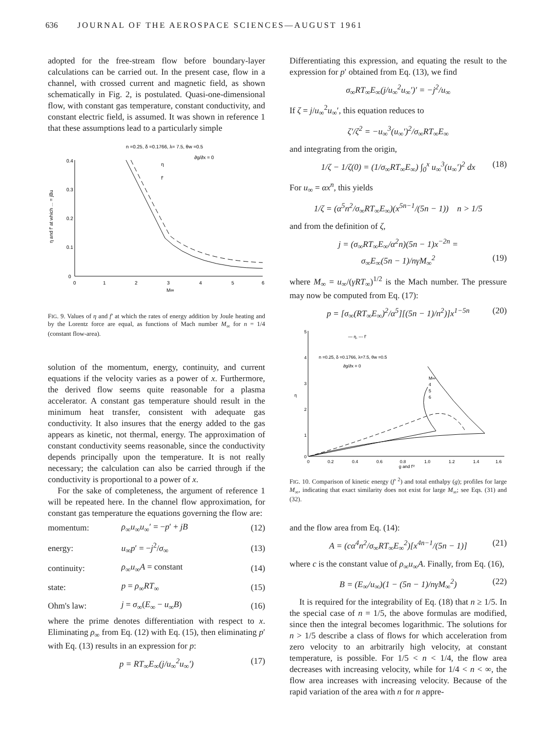636 JOURNAL OF THE AEROSPACE SCIENCES—AUGUST 1961
adopted for the free-stream flow before boundary-layer calculations can be carried out. In the present case, flow in a channel, with crossed current and magnetic field, as shown schematically in Fig. 2, is postulated. Quasi-one-dimensional flow, with constant gas temperature, constant conductivity, and constant electric field, is assumed. It was shown in reference 1 that these assumptions lead to a particularly simple
n =0.25, δ =0.1766, λ= 7.5, θw =0.5
∂g/∂x = 0
η and f′ at which ... = jBu
0.4
0.3
0.2
0.1
0
0
1
2
3
4
5
6
M∞
η
f′
FIG. 9. Values of η and f′ at which the rates of energy addition by Joule heating and by the Lorentz force are equal, as functions of Mach number M<sub>∞</sub> for n = 1/4 (constant flow-area).
solution of the momentum, energy, continuity, and current equations if the velocity varies as a power of x. Furthermore, the derived flow seems quite reasonable for a plasma accelerator. A constant gas temperature should result in the minimum heat transfer, consistent with adequate gas conductivity. It also insures that the energy added to the gas appears as kinetic, not thermal, energy. The approximation of constant conductivity seems reasonable, since the conductivity depends principally upon the temperature. It is not really necessary; the calculation can also be carried through if the conductivity is proportional to a power of x.
For the sake of completeness, the argument of reference 1 will be repeated here. In the channel flow approximation, for constant gas temperature the equations governing the flow are:
| momentum: | ρ<sub>∞</sub> u<sub>∞</sub> u<sub>∞</sub>′ = − p ′ + jB | (12) |
| energy: | u<sub>∞</sub> p ′ = − j<sup>2</sup>/ σ<sub>∞</sub> | (13) |
| continuity: | ρ<sub>∞</sub> u<sub>∞</sub> A = constant | (14) |
| state: | p = ρ<sub>∞</sub> RT<sub>∞</sub> | (15) |
| Ohm's law: | j = σ<sub>∞</sub>( E<sub>∞</sub> − u<sub>∞</sub> B ) | (16) |
where the prime denotes differentiation with respect to x. Eliminating ρ<sub>∞</sub> from Eq. (12) with Eq. (15), then eliminating p′ with Eq. (13) results in an expression for p:
p = RT<sub>∞</sub>E<sub>∞</sub>(j/u<sub>∞</sub><sup>2</sup>u<sub>∞</sub>′) (17)
Differentiating this expression, and equating the result to the expression for p′ obtained from Eq. (13), we find
σ<sub>∞</sub>RT<sub>∞</sub>E<sub>∞</sub>(j/u<sub>∞</sub><sup>2</sup>u<sub>∞</sub>′)′ = −j<sup>2</sup>/u<sub>∞</sub>
If ζ = j/u<sub>∞</sub><sup>2</sup>u<sub>∞</sub>′, this equation reduces to
ζ′/ζ<sup>2</sup> = −u<sub>∞</sub><sup>3</sup>(u<sub>∞</sub>′)<sup>2</sup>/σ<sub>∞</sub>RT<sub>∞</sub>E<sub>∞</sub>
and integrating from the origin,
1/ζ − 1/ζ(0) = (1/σ<sub>∞</sub>RT<sub>∞</sub>E<sub>∞</sub>) ∫<sub>0</sub><sup>x</sup> u<sub>∞</sub><sup>3</sup>(u<sub>∞</sub>′)<sup>2</sup> dx (18)
For u<sub>∞</sub> = αx<sup>n</sup>, this yields
1/ζ = (α<sup>5</sup>n<sup>2</sup>/σ<sub>∞</sub>RT<sub>∞</sub>E<sub>∞</sub>)(x<sup>5n−1</sup>/(5n − 1)) n > 1/5
and from the definition of ζ,
j = (σ<sub>∞</sub>RT<sub>∞</sub>E<sub>∞</sub>/α<sup>2</sup>n)(5n − 1)x<sup>−2n</sup> =
σ<sub>∞</sub>E<sub>∞</sub>(5n − 1)/nγM<sub>∞</sub><sup>2</sup> (19)
where M<sub>∞</sub> = u<sub>∞</sub>/(γRT<sub>∞</sub>)<sup>1/2</sup> is the Mach number. The pressure may now be computed from Eq. (17):
p = [σ<sub>∞</sub>(RT<sub>∞</sub>E<sub>∞</sub>)<sup>2</sup>/α<sup>5</sup>][(5n − 1)/n<sup>2</sup>)]x<sup>1−5n</sup> (20)
5
4
3
2
1
0
— η, --- f′
n =0.25, δ =0.1766, λ=7.5, θw =0.5
∂g/∂x = 0
η
0
0.2
0.4
0.6
0.8
1.0
1.2
1.4
1.6
g and f′²
M∞
4
5
6
FIG. 10. Comparison of kinetic energy (f′ <sup>2</sup>) and total enthalpy (g); profiles for large M<sub>∞</sub>, indicating that exact similarity does not exist for large M<sub>∞</sub>; see Eqs. (31) and (32).
and the flow area from Eq. (14):
A = (cα<sup>4</sup>n<sup>2</sup>/σ<sub>∞</sub>RT<sub>∞</sub>E<sub>∞</sub><sup>2</sup>)[x<sup>4n−1</sup>/(5n − 1)] (21)
where c is the constant value of ρ<sub>∞</sub>u<sub>∞</sub>A. Finally, from Eq. (16),
B = (E<sub>∞</sub>/u<sub>∞</sub>)(1 − (5n − 1)/nγM<sub>∞</sub><sup>2</sup>) (22)
It is required for the integrability of Eq. (18) that n ≥ 1/5. In the special case of n = 1/5, the above formulas are modified, since then the integral becomes logarithmic. The solutions for n > 1/5 describe a class of flows for which acceleration from zero velocity to an arbitrarily high velocity, at constant temperature, is possible. For 1/5 < n < 1/4, the flow area decreases with increasing velocity, while for 1/4 < n < ∞, the flow area increases with increasing velocity. Because of the rapid variation of the area with n for n appre-